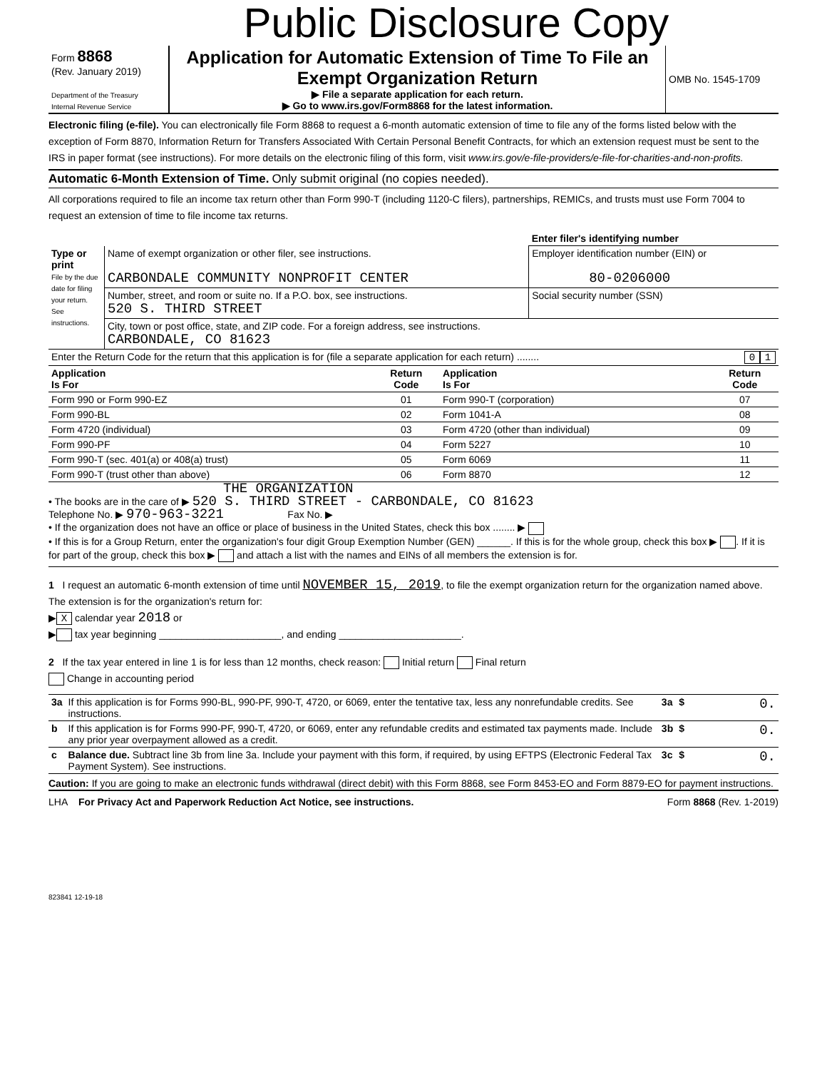Public Disclosure Copy
| Form 8868 (Rev. January 2019) Department of the Treasury Internal Revenue Service | Application for Automatic Extension of Time To File an Exempt Organization Return ▶ File a separate application for each return. ▶ Go to www.irs.gov/Form8868 for the latest information. | OMB No. 1545-1709 |
Electronic filing (e-file). You can electronically file Form 8868 to request a 6-month automatic extension of time to file any of the forms listed below with the exception of Form 8870, Information Return for Transfers Associated With Certain Personal Benefit Contracts, for which an extension request must be sent to the IRS in paper format (see instructions). For more details on the electronic filing of this form, visit www.irs.gov/e-file-providers/e-file-for-charities-and-non-profits.
Automatic 6-Month Extension of Time. Only submit original (no copies needed).
All corporations required to file an income tax return other than Form 990-T (including 1120-C filers), partnerships, REMICs, and trusts must use Form 7004 to request an extension of time to file income tax returns.
| | | Enter filer's identifying number |
| Type or print File by the due date for filing your return. See instructions. | Name of exempt organization or other filer, see instructions. CARBONDALE COMMUNITY NONPROFIT CENTER | Employer identification number (EIN) or 80-0206000 |
| | Number, street, and room or suite no. If a P.O. box, see instructions. 520 S. THIRD STREET | Social security number (SSN) |
| | City, town or post office, state, and ZIP code. For a foreign address, see instructions. CARBONDALE, CO 81623 | |
| Enter the Return Code for the return that this application is for (file a separate application for each return) ........ 0 1 | | |
| Application Is For | Return Code | Application Is For | Return Code |
| --- | --- | --- | --- |
| Form 990 or Form 990-EZ | 01 | Form 990-T (corporation) | 07 |
| Form 990-BL | 02 | Form 1041-A | 08 |
| Form 4720 (individual) | 03 | Form 4720 (other than individual) | 09 |
| Form 990-PF | 04 | Form 5227 | 10 |
| Form 990-T (sec. 401(a) or 408(a) trust) | 05 | Form 6069 | 11 |
| Form 990-T (trust other than above) | 06 | Form 8870 | 12 |
THE ORGANIZATION
• The books are in the care of ▶ 520 S. THIRD STREET - CARBONDALE, CO 81623
Telephone No. ▶ 970-963-3221 Fax No. ▶
• If the organization does not have an office or place of business in the United States, check this box ........ ▶
• If this is for a Group Return, enter the organization's four digit Group Exemption Number (GEN) ______. If this is for the whole group, check this box ▶ . If it is for part of the group, check this box ▶ and attach a list with the names and EINs of all members the extension is for.
1 I request an automatic 6-month extension of time until NOVEMBER 15, 2019, to file the exempt organization return for the organization named above. The extension is for the organization's return for:
▶ X calendar year 2018 or
▶ tax year beginning ______________________, and ending ______________________.
2 If the tax year entered in line 1 is for less than 12 months, check reason: Initial return Final return
Change in accounting period
| 3a | If this application is for Forms 990-BL, 990-PF, 990-T, 4720, or 6069, enter the tentative tax, less any nonrefundable credits. See instructions. | 3a | $ | 0. |
| b | If this application is for Forms 990-PF, 990-T, 4720, or 6069, enter any refundable credits and estimated tax payments made. Include any prior year overpayment allowed as a credit. | 3b | $ | 0. |
| c | Balance due. Subtract line 3b from line 3a. Include your payment with this form, if required, by using EFTPS (Electronic Federal Tax Payment System). See instructions. | 3c | $ | 0. |
Caution: If you are going to make an electronic funds withdrawal (direct debit) with this Form 8868, see Form 8453-EO and Form 8879-EO for payment instructions.
LHA For Privacy Act and Paperwork Reduction Act Notice, see instructions. Form 8868 (Rev. 1-2019)
823841 12-19-18